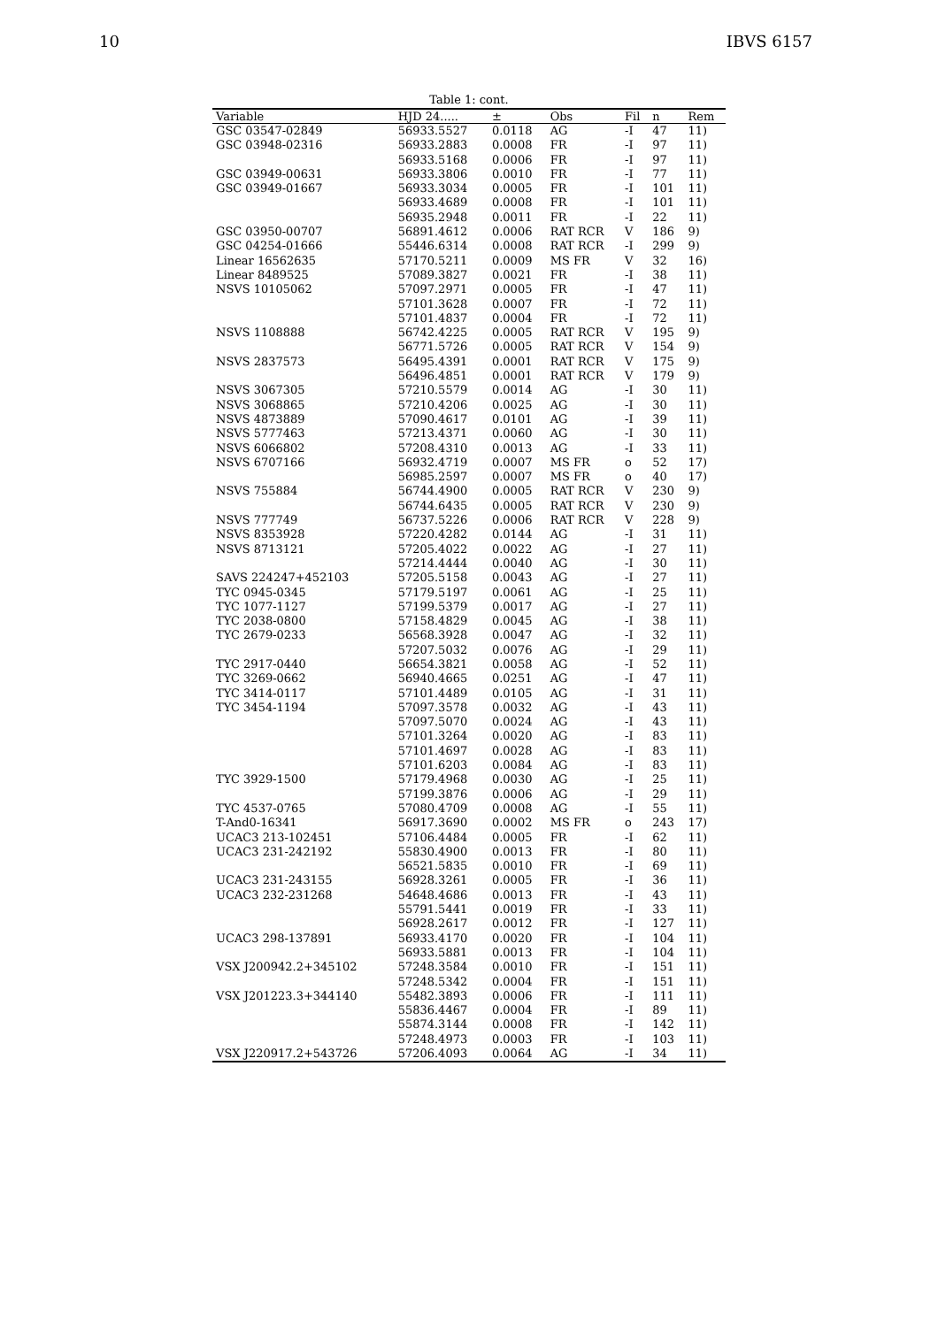10 IBVS 6157
Table 1: cont.
| Variable | HJD 24..... | ± | Obs | Fil | n | Rem |
| --- | --- | --- | --- | --- | --- | --- |
| GSC 03547-02849 | 56933.5527 | 0.0118 | AG | -I | 47 | 11) |
| GSC 03948-02316 | 56933.2883 | 0.0008 | FR | -I | 97 | 11) |
| | 56933.5168 | 0.0006 | FR | -I | 97 | 11) |
| GSC 03949-00631 | 56933.3806 | 0.0010 | FR | -I | 77 | 11) |
| GSC 03949-01667 | 56933.3034 | 0.0005 | FR | -I | 101 | 11) |
| | 56933.4689 | 0.0008 | FR | -I | 101 | 11) |
| | 56935.2948 | 0.0011 | FR | -I | 22 | 11) |
| GSC 03950-00707 | 56891.4612 | 0.0006 | RAT RCR | V | 186 | 9) |
| GSC 04254-01666 | 55446.6314 | 0.0008 | RAT RCR | -I | 299 | 9) |
| Linear 16562635 | 57170.5211 | 0.0009 | MS FR | V | 32 | 16) |
| Linear 8489525 | 57089.3827 | 0.0021 | FR | -I | 38 | 11) |
| NSVS 10105062 | 57097.2971 | 0.0005 | FR | -I | 47 | 11) |
| | 57101.3628 | 0.0007 | FR | -I | 72 | 11) |
| | 57101.4837 | 0.0004 | FR | -I | 72 | 11) |
| NSVS 1108888 | 56742.4225 | 0.0005 | RAT RCR | V | 195 | 9) |
| | 56771.5726 | 0.0005 | RAT RCR | V | 154 | 9) |
| NSVS 2837573 | 56495.4391 | 0.0001 | RAT RCR | V | 175 | 9) |
| | 56496.4851 | 0.0001 | RAT RCR | V | 179 | 9) |
| NSVS 3067305 | 57210.5579 | 0.0014 | AG | -I | 30 | 11) |
| NSVS 3068865 | 57210.4206 | 0.0025 | AG | -I | 30 | 11) |
| NSVS 4873889 | 57090.4617 | 0.0101 | AG | -I | 39 | 11) |
| NSVS 5777463 | 57213.4371 | 0.0060 | AG | -I | 30 | 11) |
| NSVS 6066802 | 57208.4310 | 0.0013 | AG | -I | 33 | 11) |
| NSVS 6707166 | 56932.4719 | 0.0007 | MS FR | o | 52 | 17) |
| | 56985.2597 | 0.0007 | MS FR | o | 40 | 17) |
| NSVS 755884 | 56744.4900 | 0.0005 | RAT RCR | V | 230 | 9) |
| | 56744.6435 | 0.0005 | RAT RCR | V | 230 | 9) |
| NSVS 777749 | 56737.5226 | 0.0006 | RAT RCR | V | 228 | 9) |
| NSVS 8353928 | 57220.4282 | 0.0144 | AG | -I | 31 | 11) |
| NSVS 8713121 | 57205.4022 | 0.0022 | AG | -I | 27 | 11) |
| | 57214.4444 | 0.0040 | AG | -I | 30 | 11) |
| SAVS 224247+452103 | 57205.5158 | 0.0043 | AG | -I | 27 | 11) |
| TYC 0945-0345 | 57179.5197 | 0.0061 | AG | -I | 25 | 11) |
| TYC 1077-1127 | 57199.5379 | 0.0017 | AG | -I | 27 | 11) |
| TYC 2038-0800 | 57158.4829 | 0.0045 | AG | -I | 38 | 11) |
| TYC 2679-0233 | 56568.3928 | 0.0047 | AG | -I | 32 | 11) |
| | 57207.5032 | 0.0076 | AG | -I | 29 | 11) |
| TYC 2917-0440 | 56654.3821 | 0.0058 | AG | -I | 52 | 11) |
| TYC 3269-0662 | 56940.4665 | 0.0251 | AG | -I | 47 | 11) |
| TYC 3414-0117 | 57101.4489 | 0.0105 | AG | -I | 31 | 11) |
| TYC 3454-1194 | 57097.3578 | 0.0032 | AG | -I | 43 | 11) |
| | 57097.5070 | 0.0024 | AG | -I | 43 | 11) |
| | 57101.3264 | 0.0020 | AG | -I | 83 | 11) |
| | 57101.4697 | 0.0028 | AG | -I | 83 | 11) |
| | 57101.6203 | 0.0084 | AG | -I | 83 | 11) |
| TYC 3929-1500 | 57179.4968 | 0.0030 | AG | -I | 25 | 11) |
| | 57199.3876 | 0.0006 | AG | -I | 29 | 11) |
| TYC 4537-0765 | 57080.4709 | 0.0008 | AG | -I | 55 | 11) |
| T-And0-16341 | 56917.3690 | 0.0002 | MS FR | o | 243 | 17) |
| UCAC3 213-102451 | 57106.4484 | 0.0005 | FR | -I | 62 | 11) |
| UCAC3 231-242192 | 55830.4900 | 0.0013 | FR | -I | 80 | 11) |
| | 56521.5835 | 0.0010 | FR | -I | 69 | 11) |
| UCAC3 231-243155 | 56928.3261 | 0.0005 | FR | -I | 36 | 11) |
| UCAC3 232-231268 | 54648.4686 | 0.0013 | FR | -I | 43 | 11) |
| | 55791.5441 | 0.0019 | FR | -I | 33 | 11) |
| | 56928.2617 | 0.0012 | FR | -I | 127 | 11) |
| UCAC3 298-137891 | 56933.4170 | 0.0020 | FR | -I | 104 | 11) |
| | 56933.5881 | 0.0013 | FR | -I | 104 | 11) |
| VSX J200942.2+345102 | 57248.3584 | 0.0010 | FR | -I | 151 | 11) |
| | 57248.5342 | 0.0004 | FR | -I | 151 | 11) |
| VSX J201223.3+344140 | 55482.3893 | 0.0006 | FR | -I | 111 | 11) |
| | 55836.4467 | 0.0004 | FR | -I | 89 | 11) |
| | 55874.3144 | 0.0008 | FR | -I | 142 | 11) |
| | 57248.4973 | 0.0003 | FR | -I | 103 | 11) |
| VSX J220917.2+543726 | 57206.4093 | 0.0064 | AG | -I | 34 | 11) |